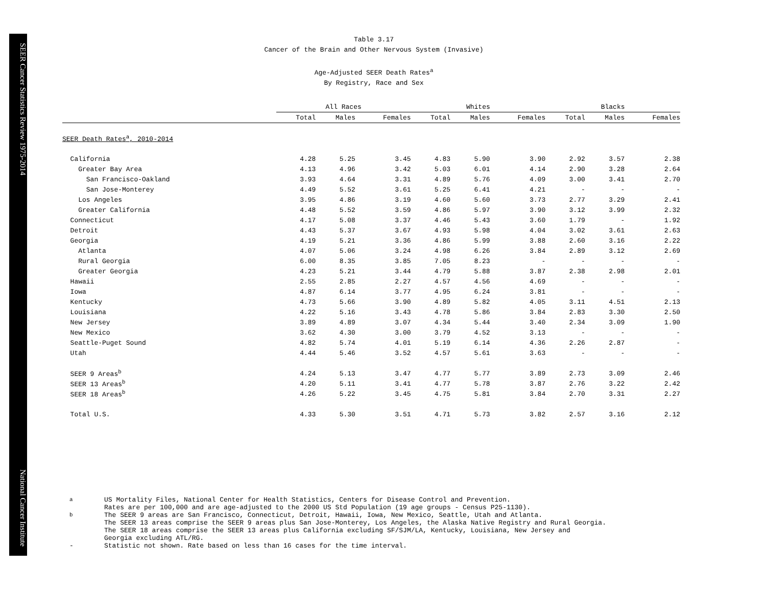SEER Cancer Statistics Review 1975-2014 National Cancer Institute
Table 3.17
Cancer of the Brain and Other Nervous System (Invasive)
Age-Adjusted SEER Death Rates<sup>a</sup>
By Registry, Race and Sex
| | All Races | | | | Whites | | | | Blacks | | |
| --- | --- | --- | --- | --- | --- | --- | --- | --- | --- | --- | --- |
| | Total | Males | Females | | Total | Males | Females | | Total | Males | Females |
| SEER Death Rates<sup>a</sup>, 2010-2014 | | | | | | | | | | | |
| California | 4.28 | 5.25 | 3.45 | | 4.83 | 5.90 | 3.90 | | 2.92 | 3.57 | 2.38 |
| Greater Bay Area | 4.13 | 4.96 | 3.42 | | 5.03 | 6.01 | 4.14 | | 2.90 | 3.28 | 2.64 |
| San Francisco-Oakland | 3.93 | 4.64 | 3.31 | | 4.89 | 5.76 | 4.09 | | 3.00 | 3.41 | 2.70 |
| San Jose-Monterey | 4.49 | 5.52 | 3.61 | | 5.25 | 6.41 | 4.21 | | - | - | - |
| Los Angeles | 3.95 | 4.86 | 3.19 | | 4.60 | 5.60 | 3.73 | | 2.77 | 3.29 | 2.41 |
| Greater California | 4.48 | 5.52 | 3.59 | | 4.86 | 5.97 | 3.90 | | 3.12 | 3.99 | 2.32 |
| Connecticut | 4.17 | 5.08 | 3.37 | | 4.46 | 5.43 | 3.60 | | 1.79 | - | 1.92 |
| Detroit | 4.43 | 5.37 | 3.67 | | 4.93 | 5.98 | 4.04 | | 3.02 | 3.61 | 2.63 |
| Georgia | 4.19 | 5.21 | 3.36 | | 4.86 | 5.99 | 3.88 | | 2.60 | 3.16 | 2.22 |
| Atlanta | 4.07 | 5.06 | 3.24 | | 4.98 | 6.26 | 3.84 | | 2.89 | 3.12 | 2.69 |
| Rural Georgia | 6.00 | 8.35 | 3.85 | | 7.05 | 8.23 | - | | - | - | - |
| Greater Georgia | 4.23 | 5.21 | 3.44 | | 4.79 | 5.88 | 3.87 | | 2.38 | 2.98 | 2.01 |
| Hawaii | 2.55 | 2.85 | 2.27 | | 4.57 | 4.56 | 4.69 | | - | - | - |
| Iowa | 4.87 | 6.14 | 3.77 | | 4.95 | 6.24 | 3.81 | | - | - | - |
| Kentucky | 4.73 | 5.66 | 3.90 | | 4.89 | 5.82 | 4.05 | | 3.11 | 4.51 | 2.13 |
| Louisiana | 4.22 | 5.16 | 3.43 | | 4.78 | 5.86 | 3.84 | | 2.83 | 3.30 | 2.50 |
| New Jersey | 3.89 | 4.89 | 3.07 | | 4.34 | 5.44 | 3.40 | | 2.34 | 3.09 | 1.90 |
| New Mexico | 3.62 | 4.30 | 3.00 | | 3.79 | 4.52 | 3.13 | | - | - | - |
| Seattle-Puget Sound | 4.82 | 5.74 | 4.01 | | 5.19 | 6.14 | 4.36 | | 2.26 | 2.87 | - |
| Utah | 4.44 | 5.46 | 3.52 | | 4.57 | 5.61 | 3.63 | | - | - | - |
| SEER 9 Areas<sup>b</sup> | 4.24 | 5.13 | 3.47 | | 4.77 | 5.77 | 3.89 | | 2.73 | 3.09 | 2.46 |
| SEER 13 Areas<sup>b</sup> | 4.20 | 5.11 | 3.41 | | 4.77 | 5.78 | 3.87 | | 2.76 | 3.22 | 2.42 |
| SEER 18 Areas<sup>b</sup> | 4.26 | 5.22 | 3.45 | | 4.75 | 5.81 | 3.84 | | 2.70 | 3.31 | 2.27 |
| Total U.S. | 4.33 | 5.30 | 3.51 | | 4.71 | 5.73 | 3.82 | | 2.57 | 3.16 | 2.12 |
<sup>a</sup> US Mortality Files, National Center for Health Statistics, Centers for Disease Control and Prevention.
Rates are per 100,000 and are age-adjusted to the 2000 US Std Population (19 age groups - Census P25-1130).
<sup>b</sup> The SEER 9 areas are San Francisco, Connecticut, Detroit, Hawaii, Iowa, New Mexico, Seattle, Utah and Atlanta.
The SEER 13 areas comprise the SEER 9 areas plus San Jose-Monterey, Los Angeles, the Alaska Native Registry and Rural Georgia.
The SEER 18 areas comprise the SEER 13 areas plus California excluding SF/SJM/LA, Kentucky, Louisiana, New Jersey and
Georgia excluding ATL/RG.
- Statistic not shown. Rate based on less than 16 cases for the time interval.